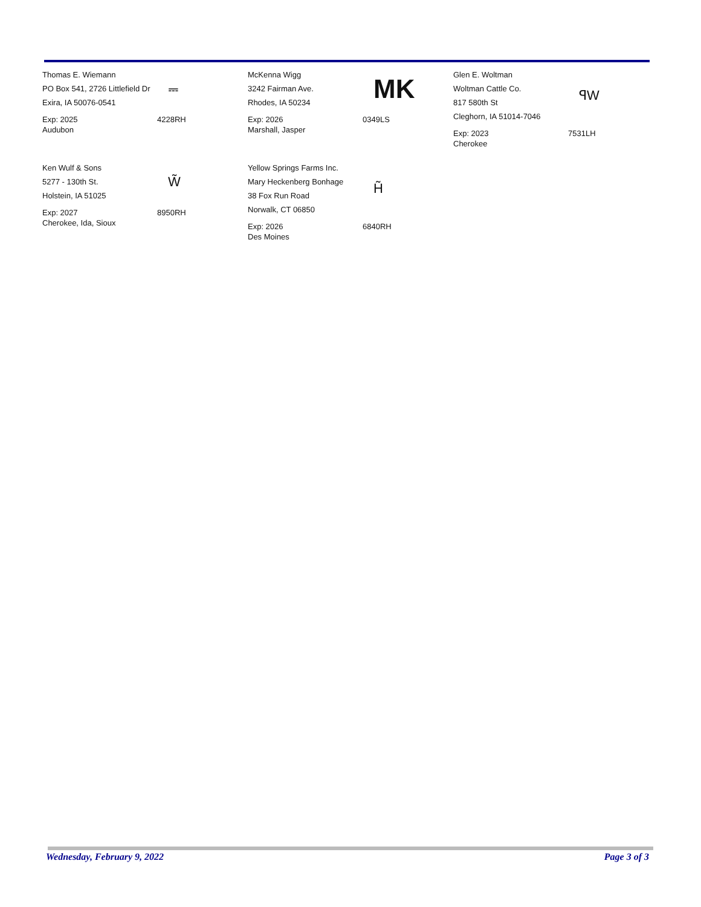Thomas E. Wiemann
PO Box 541, 2726 Littlefield Dr
Exira, IA 50076-0541
⎓
Exp: 2025
Audubon
4228RH
McKenna Wigg
3242 Fairman Ave.
Rhodes, IA 50234
MK
Exp: 2026
Marshall, Jasper
0349LS
Glen E. Woltman
Woltman Cattle Co.
817 580th St
Cleghorn, IA 51014-7046
ꟼW
Exp: 2023
Cherokee
7531LH
Ken Wulf & Sons
5277 - 130th St.
Holstein, IA 51025
W̃
Exp: 2027
Cherokee, Ida, Sioux
8950RH
Yellow Springs Farms Inc.
Mary Heckenberg Bonhage
38 Fox Run Road
Norwalk, CT 06850
H̃
Exp: 2026
Des Moines
6840RH
Wednesday, February 9, 2022 Page 3 of 3